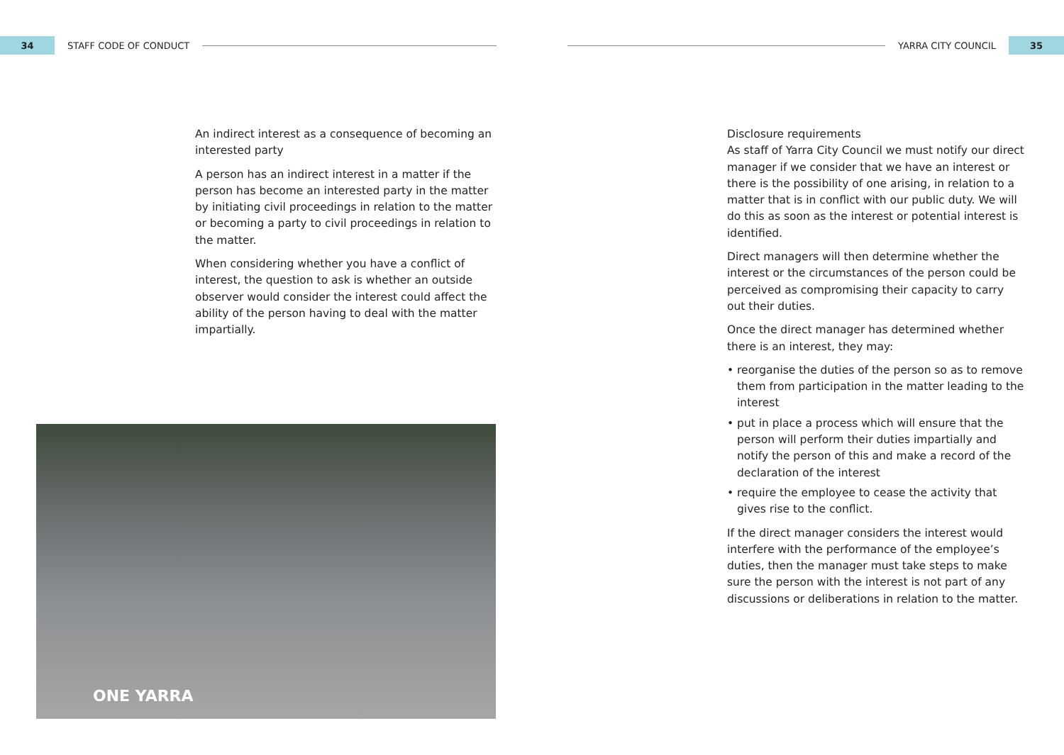34
STAFF CODE OF CONDUCT
YARRA CITY COUNCIL
35
An indirect interest as a consequence of becoming an interested party
A person has an indirect interest in a matter if the person has become an interested party in the matter by initiating civil proceedings in relation to the matter or becoming a party to civil proceedings in relation to the matter.
When considering whether you have a conflict of interest, the question to ask is whether an outside observer would consider the interest could affect the ability of the person having to deal with the matter impartially.
ONE YARRA
Disclosure requirements
As staff of Yarra City Council we must notify our direct manager if we consider that we have an interest or there is the possibility of one arising, in relation to a matter that is in conflict with our public duty. We will do this as soon as the interest or potential interest is identified.
Direct managers will then determine whether the interest or the circumstances of the person could be perceived as compromising their capacity to carry out their duties.
Once the direct manager has determined whether there is an interest, they may:
• reorganise the duties of the person so as to remove them from participation in the matter leading to the interest
• put in place a process which will ensure that the person will perform their duties impartially and notify the person of this and make a record of the declaration of the interest
• require the employee to cease the activity that gives rise to the conflict.
If the direct manager considers the interest would interfere with the performance of the employee’s duties, then the manager must take steps to make sure the person with the interest is not part of any discussions or deliberations in relation to the matter.